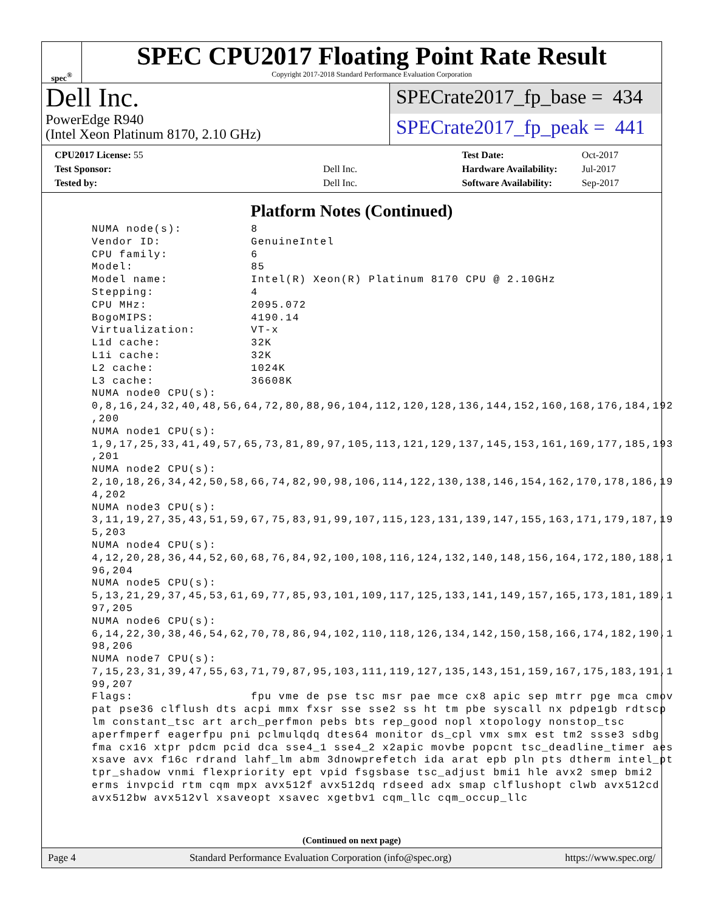spec<sup>®</sup>
SPEC CPU2017 Floating Point Rate Result
Copyright 2017-2018 Standard Performance Evaluation Corporation
Dell Inc.
PowerEdge R940
(Intel Xeon Platinum 8170, 2.10 GHz)
SPECrate2017_fp_base = 434
SPECrate2017_fp_peak = 441
| CPU2017 License: 55 | |
| Test Sponsor: | Dell Inc. |
| Tested by: | Dell Inc. |
| Test Date: | Oct-2017 |
| Hardware Availability: | Jul-2017 |
| Software Availability: | Sep-2017 |
Platform Notes (Continued)
NUMA node(s):          8
Vendor ID:             GenuineIntel
CPU family:            6
Model:                 85
Model name:            Intel(R) Xeon(R) Platinum 8170 CPU @ 2.10GHz
Stepping:              4
CPU MHz:               2095.072
BogoMIPS:              4190.14
Virtualization:        VT-x
L1d cache:             32K
L1i cache:             32K
L2 cache:              1024K
L3 cache:              36608K
NUMA node0 CPU(s):
0,8,16,24,32,40,48,56,64,72,80,88,96,104,112,120,128,136,144,152,160,168,176,184,192
,200
NUMA node1 CPU(s):
1,9,17,25,33,41,49,57,65,73,81,89,97,105,113,121,129,137,145,153,161,169,177,185,193
,201
NUMA node2 CPU(s):
2,10,18,26,34,42,50,58,66,74,82,90,98,106,114,122,130,138,146,154,162,170,178,186,19
4,202
NUMA node3 CPU(s):
3,11,19,27,35,43,51,59,67,75,83,91,99,107,115,123,131,139,147,155,163,171,179,187,19
5,203
NUMA node4 CPU(s):
4,12,20,28,36,44,52,60,68,76,84,92,100,108,116,124,132,140,148,156,164,172,180,188,1
96,204
NUMA node5 CPU(s):
5,13,21,29,37,45,53,61,69,77,85,93,101,109,117,125,133,141,149,157,165,173,181,189,1
97,205
NUMA node6 CPU(s):
6,14,22,30,38,46,54,62,70,78,86,94,102,110,118,126,134,142,150,158,166,174,182,190,1
98,206
NUMA node7 CPU(s):
7,15,23,31,39,47,55,63,71,79,87,95,103,111,119,127,135,143,151,159,167,175,183,191,1
99,207
Flags:                 fpu vme de pse tsc msr pae mce cx8 apic sep mtrr pge mca cmov
pat pse36 clflush dts acpi mmx fxsr sse sse2 ss ht tm pbe syscall nx pdpe1gb rdtscp
lm constant_tsc art arch_perfmon pebs bts rep_good nopl xtopology nonstop_tsc
aperfmperf eagerfpu pni pclmulqdq dtes64 monitor ds_cpl vmx smx est tm2 ssse3 sdbg
fma cx16 xtpr pdcm pcid dca sse4_1 sse4_2 x2apic movbe popcnt tsc_deadline_timer aes
xsave avx f16c rdrand lahf_lm abm 3dnowprefetch ida arat epb pln pts dtherm intel_pt
tpr_shadow vnmi flexpriority ept vpid fsgsbase tsc_adjust bmi1 hle avx2 smep bmi2
erms invpcid rtm cqm mpx avx512f avx512dq rdseed adx smap clflushopt clwb avx512cd
avx512bw avx512vl xsaveopt xsavec xgetbv1 cqm_llc cqm_occup_llc
(Continued on next page)
Page 4 Standard Performance Evaluation Corporation (info@spec.org) https://www.spec.org/